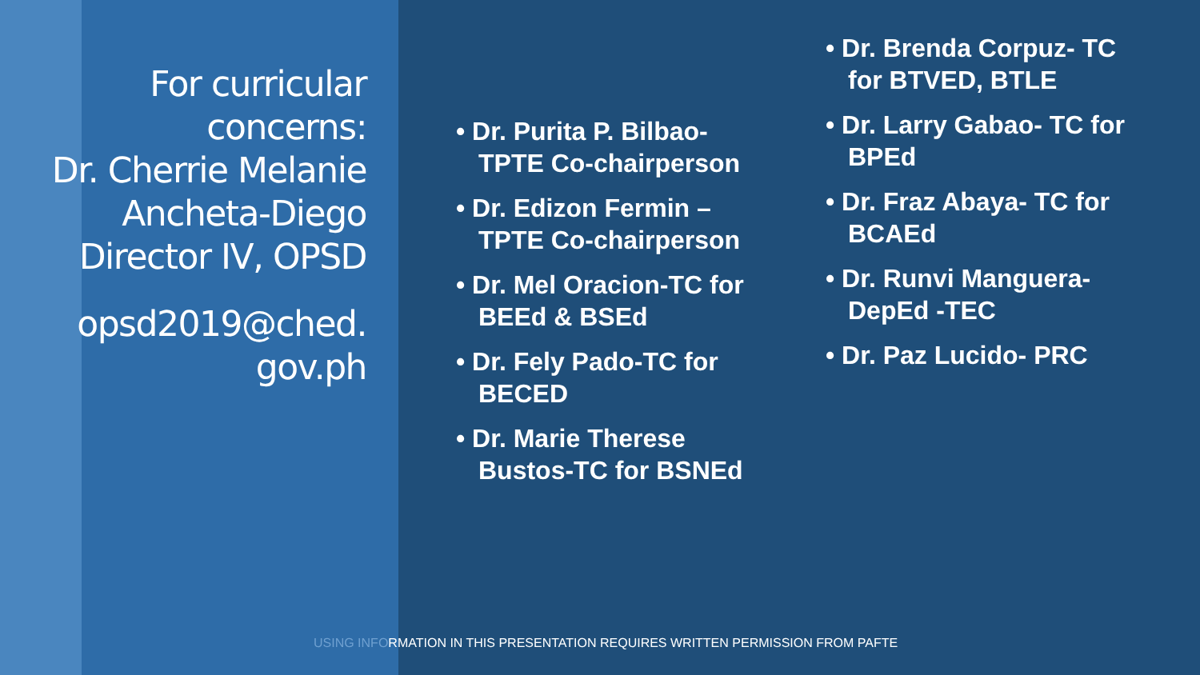For curricular concerns:
Dr. Cherrie Melanie Ancheta-Diego Director IV, OPSD
opsd2019@ched.
gov.ph
• Dr. Purita P. Bilbao- TPTE Co-chairperson
• Dr. Edizon Fermin – TPTE Co-chairperson
• Dr. Mel Oracion-TC for BEEd & BSEd
• Dr. Fely Pado-TC for BECED
• Dr. Marie Therese Bustos-TC for BSNEd
• Dr. Brenda Corpuz- TC for BTVED, BTLE
• Dr. Larry Gabao- TC for BPEd
• Dr. Fraz Abaya- TC for BCAEd
• Dr. Runvi Manguera- DepEd -TEC
• Dr. Paz Lucido- PRC
USING INFORMATION IN THIS PRESENTATION REQUIRES WRITTEN PERMISSION FROM PAFTE